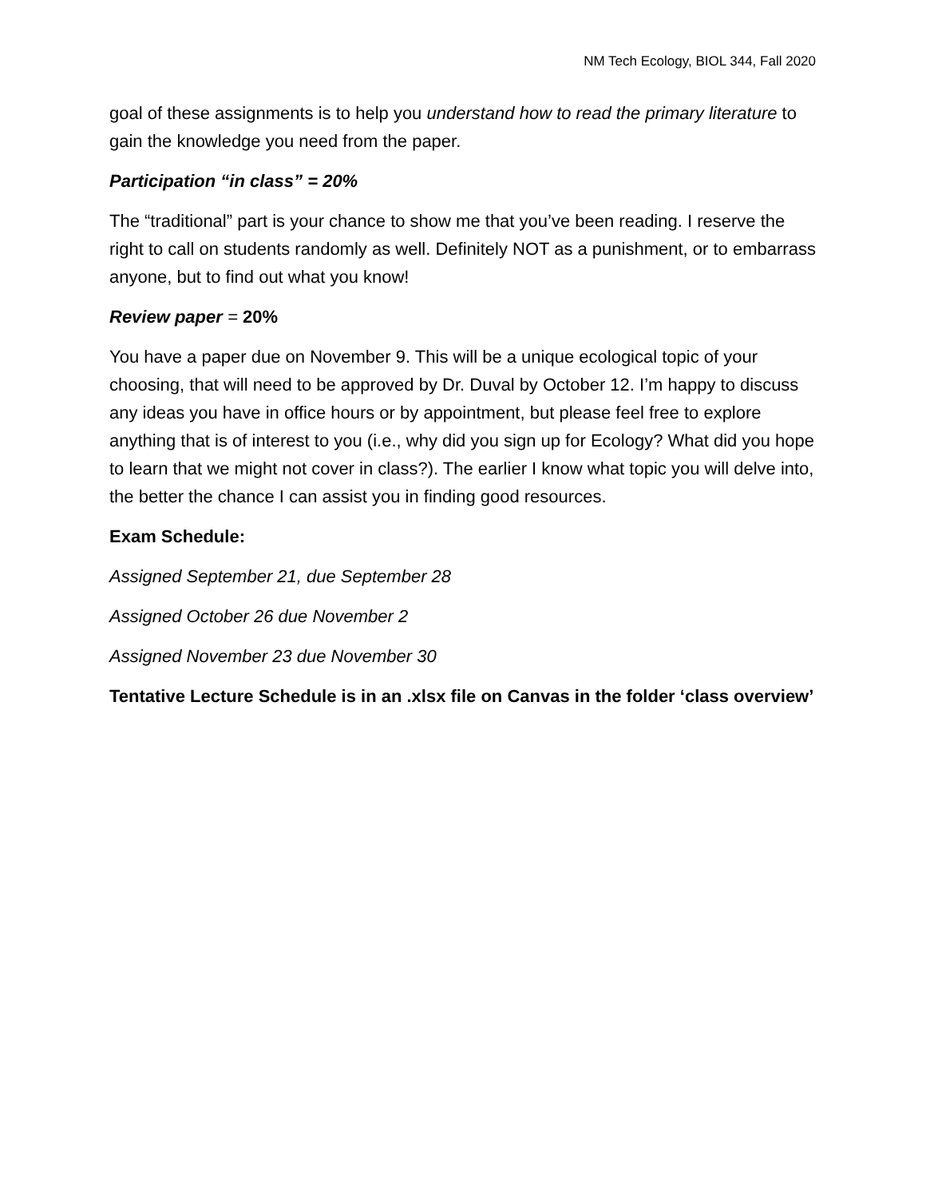NM Tech Ecology, BIOL 344, Fall 2020
goal of these assignments is to help you understand how to read the primary literature to gain the knowledge you need from the paper.
Participation “in class” = 20%
The “traditional” part is your chance to show me that you’ve been reading. I reserve the right to call on students randomly as well. Definitely NOT as a punishment, or to embarrass anyone, but to find out what you know!
Review paper = 20%
You have a paper due on November 9. This will be a unique ecological topic of your choosing, that will need to be approved by Dr. Duval by October 12. I’m happy to discuss any ideas you have in office hours or by appointment, but please feel free to explore anything that is of interest to you (i.e., why did you sign up for Ecology? What did you hope to learn that we might not cover in class?). The earlier I know what topic you will delve into, the better the chance I can assist you in finding good resources.
Exam Schedule:
Assigned September 21, due September 28
Assigned October 26 due November 2
Assigned November 23 due November 30
Tentative Lecture Schedule is in an .xlsx file on Canvas in the folder ‘class overview’